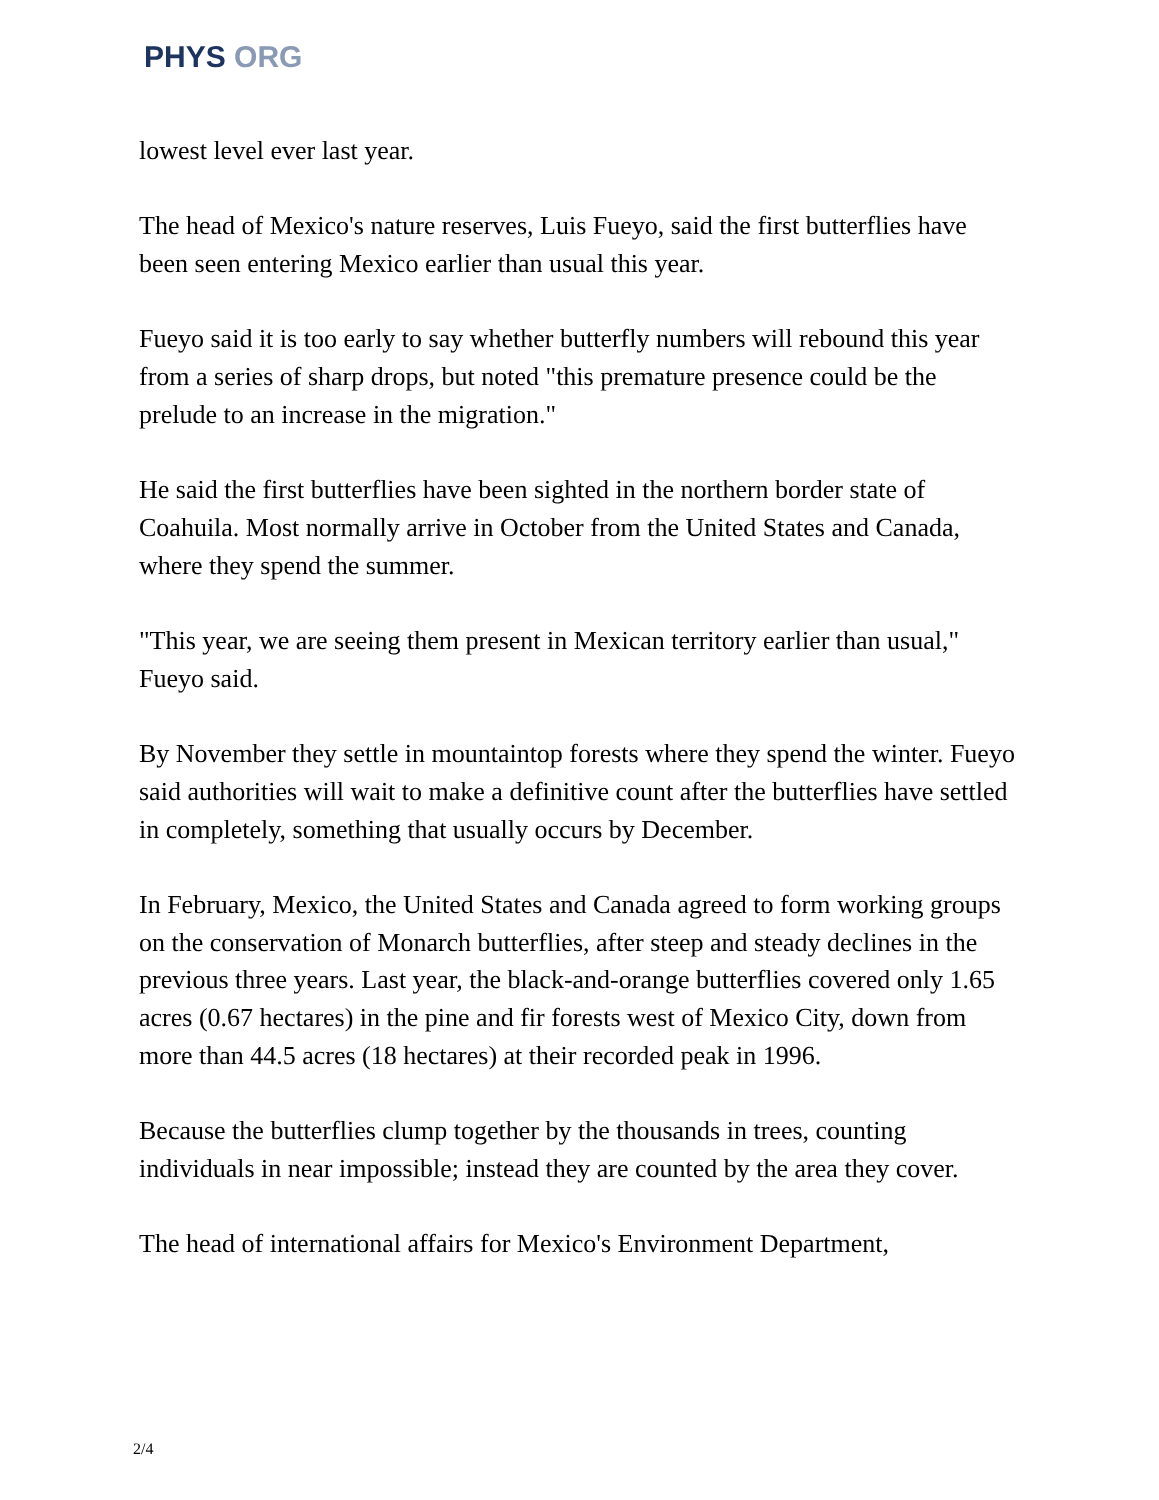PHYS ORG
lowest level ever last year.
The head of Mexico's nature reserves, Luis Fueyo, said the first butterflies have been seen entering Mexico earlier than usual this year.
Fueyo said it is too early to say whether butterfly numbers will rebound this year from a series of sharp drops, but noted "this premature presence could be the prelude to an increase in the migration."
He said the first butterflies have been sighted in the northern border state of Coahuila. Most normally arrive in October from the United States and Canada, where they spend the summer.
"This year, we are seeing them present in Mexican territory earlier than usual," Fueyo said.
By November they settle in mountaintop forests where they spend the winter. Fueyo said authorities will wait to make a definitive count after the butterflies have settled in completely, something that usually occurs by December.
In February, Mexico, the United States and Canada agreed to form working groups on the conservation of Monarch butterflies, after steep and steady declines in the previous three years. Last year, the black-and-orange butterflies covered only 1.65 acres (0.67 hectares) in the pine and fir forests west of Mexico City, down from more than 44.5 acres (18 hectares) at their recorded peak in 1996.
Because the butterflies clump together by the thousands in trees, counting individuals in near impossible; instead they are counted by the area they cover.
The head of international affairs for Mexico's Environment Department,
2/4